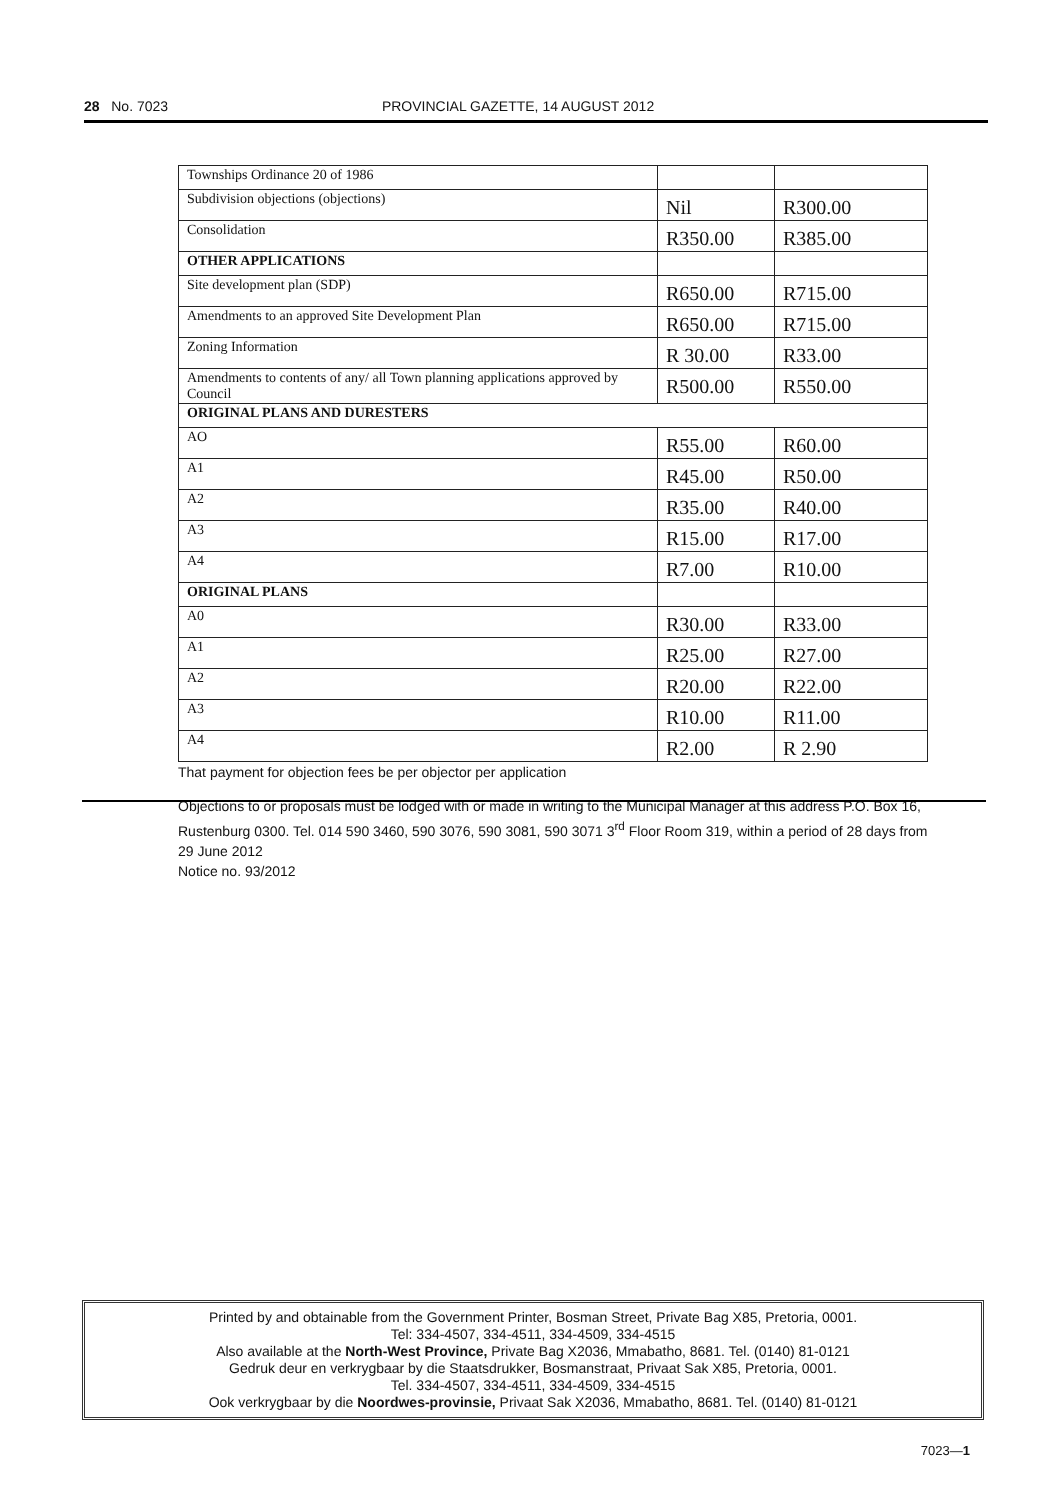28 No. 7023 PROVINCIAL GAZETTE, 14 AUGUST 2012
| Townships Ordinance 20 of 1986 | | |
| Subdivision objections (objections) | Nil | R300.00 |
| Consolidation | R350.00 | R385.00 |
| OTHER APPLICATIONS | | |
| Site development plan (SDP) | R650.00 | R715.00 |
| Amendments to an approved Site Development Plan | R650.00 | R715.00 |
| Zoning Information | R 30.00 | R33.00 |
| Amendments to contents of any/ all Town planning applications approved by Council | R500.00 | R550.00 |
| ORIGINAL PLANS AND DURESTERS | | |
| AO | R55.00 | R60.00 |
| A1 | R45.00 | R50.00 |
| A2 | R35.00 | R40.00 |
| A3 | R15.00 | R17.00 |
| A4 | R7.00 | R10.00 |
| ORIGINAL PLANS | | |
| A0 | R30.00 | R33.00 |
| A1 | R25.00 | R27.00 |
| A2 | R20.00 | R22.00 |
| A3 | R10.00 | R11.00 |
| A4 | R2.00 | R 2.90 |
That payment for objection fees be per objector per application
Objections to or proposals must be lodged with or made in writing to the Municipal Manager at this address P.O. Box 16, Rustenburg 0300. Tel. 014 590 3460, 590 3076, 590 3081, 590 3071 3<sup>rd</sup> Floor Room 319, within a period of 28 days from 29 June 2012
Notice no. 93/2012
Printed by and obtainable from the Government Printer, Bosman Street, Private Bag X85, Pretoria, 0001.
Tel: 334-4507, 334-4511, 334-4509, 334-4515
Also available at the North-West Province, Private Bag X2036, Mmabatho, 8681. Tel. (0140) 81-0121
Gedruk deur en verkrygbaar by die Staatsdrukker, Bosmanstraat, Privaat Sak X85, Pretoria, 0001.
Tel. 334-4507, 334-4511, 334-4509, 334-4515
Ook verkrygbaar by die Noordwes-provinsie, Privaat Sak X2036, Mmabatho, 8681. Tel. (0140) 81-0121
7023—1